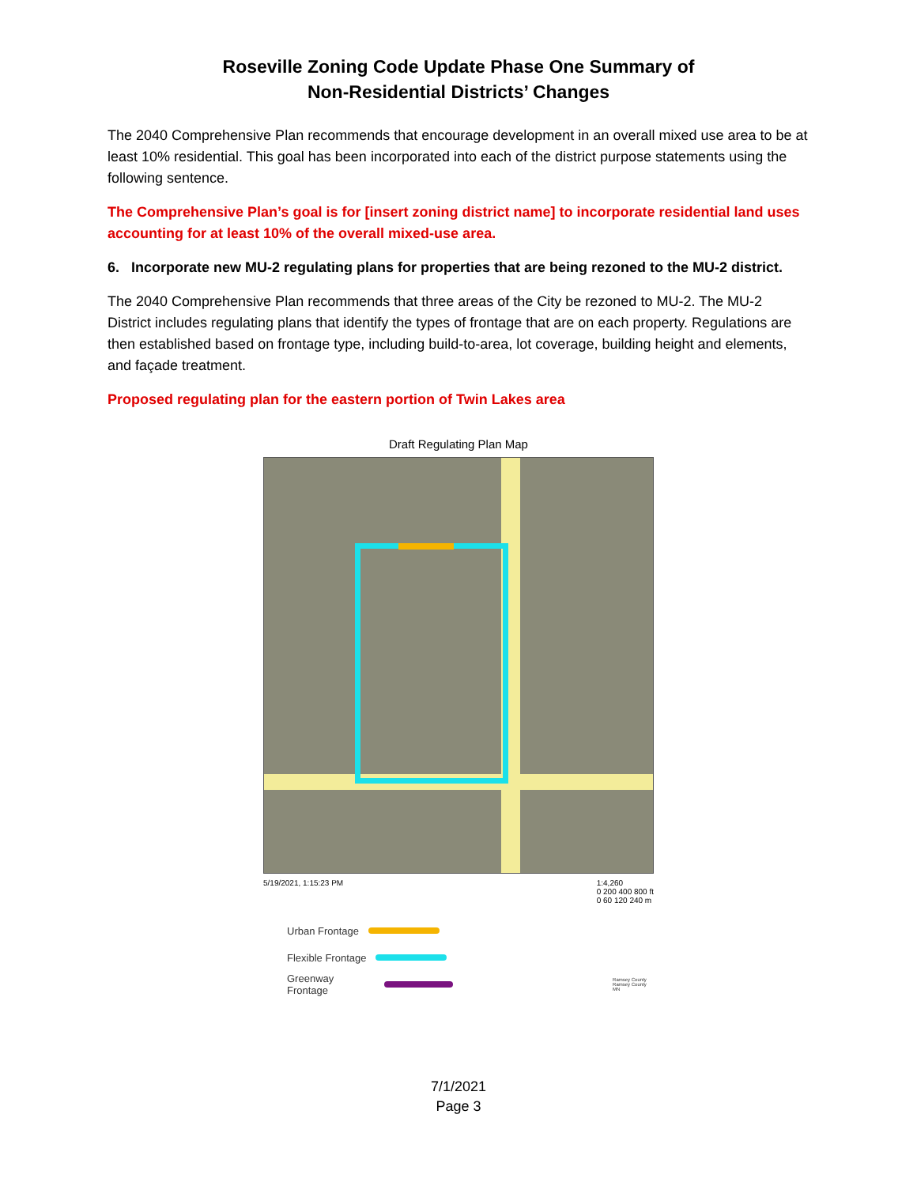Roseville Zoning Code Update Phase One Summary of
Non-Residential Districts’ Changes
The 2040 Comprehensive Plan recommends that encourage development in an overall mixed use area to be at least 10% residential. This goal has been incorporated into each of the district purpose statements using the following sentence.
The Comprehensive Plan’s goal is for [insert zoning district name] to incorporate residential land uses accounting for at least 10% of the overall mixed-use area.
6. Incorporate new MU-2 regulating plans for properties that are being rezoned to the MU-2 district.
The 2040 Comprehensive Plan recommends that three areas of the City be rezoned to MU-2. The MU-2 District includes regulating plans that identify the types of frontage that are on each property. Regulations are then established based on frontage type, including build-to-area, lot coverage, building height and elements, and façade treatment.
Proposed regulating plan for the eastern portion of Twin Lakes area
Draft Regulating Plan Map
5/19/2021, 1:15:23 PM 1:4,260
0 200 400 800 ft
0 60 120 240 m
Urban Frontage
Flexible Frontage
Greenway Frontage Ramsey County
Ramsey County MN
7/1/2021
Page 3